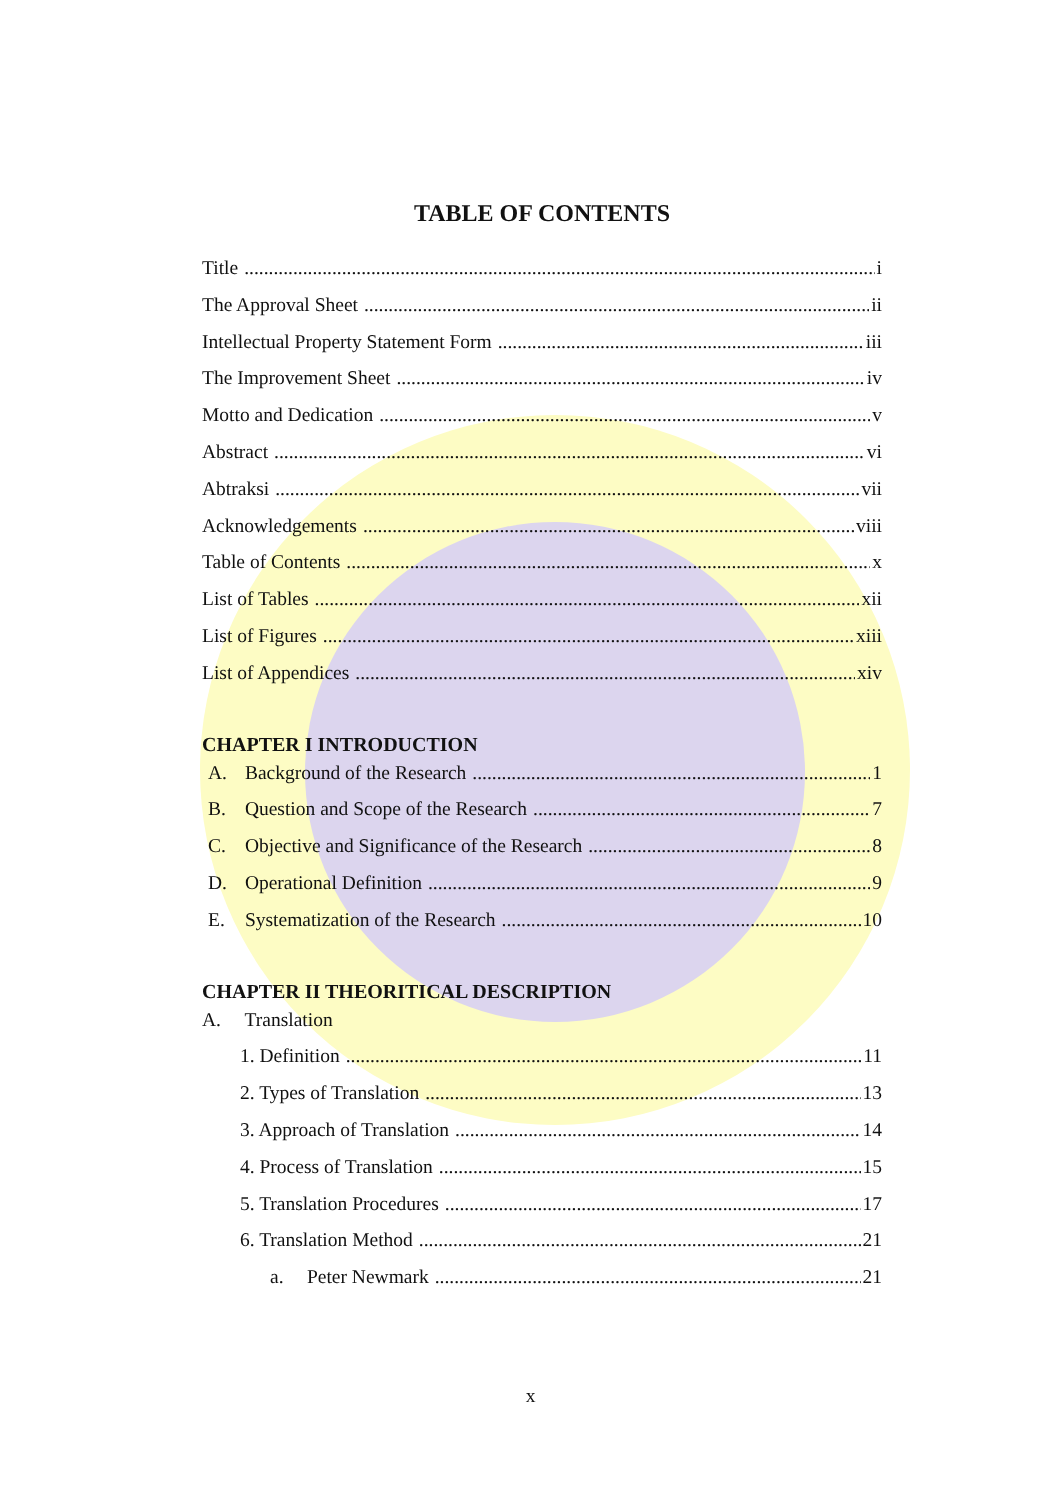TABLE OF CONTENTS
Title i
The Approval Sheet ii
Intellectual Property Statement Form iii
The Improvement Sheet iv
Motto and Dedication v
Abstract vi
Abtraksi vii
Acknowledgements viii
Table of Contents x
List of Tables xii
List of Figures xiii
List of Appendices xiv
CHAPTER I INTRODUCTION
A. Background of the Research 1
B. Question and Scope of the Research 7
C. Objective and Significance of the Research 8
D. Operational Definition 9
E. Systematization of the Research 10
CHAPTER II THEORITICAL DESCRIPTION
A. Translation
1. Definition 11
2. Types of Translation 13
3. Approach of Translation 14
4. Process of Translation 15
5. Translation Procedures 17
6. Translation Method 21
a. Peter Newmark 21
x